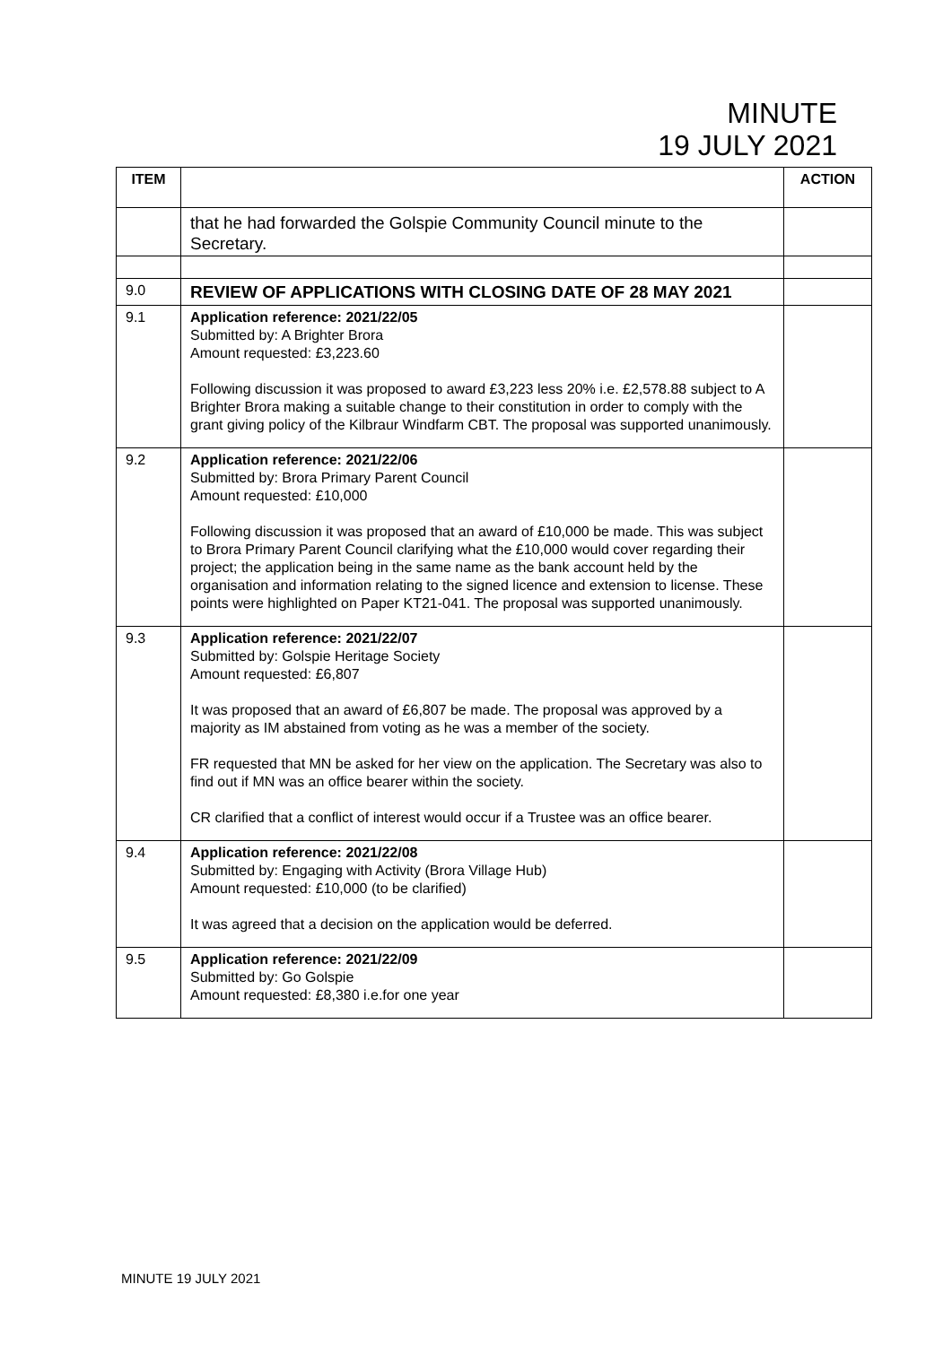MINUTE
19 JULY 2021
| ITEM | | ACTION |
| --- | --- | --- |
| | that he had forwarded the Golspie Community Council minute to the Secretary. | |
| 9.0 | REVIEW OF APPLICATIONS WITH CLOSING DATE OF 28 MAY 2021 | |
| 9.1 | Application reference: 2021/22/05 Submitted by: A Brighter Brora Amount requested: £3,223.60 Following discussion it was proposed to award £3,223 less 20% i.e. £2,578.88 subject to A Brighter Brora making a suitable change to their constitution in order to comply with the grant giving policy of the Kilbraur Windfarm CBT. The proposal was supported unanimously. | |
| 9.2 | Application reference: 2021/22/06 Submitted by: Brora Primary Parent Council Amount requested: £10,000 Following discussion it was proposed that an award of £10,000 be made. This was subject to Brora Primary Parent Council clarifying what the £10,000 would cover regarding their project; the application being in the same name as the bank account held by the organisation and information relating to the signed licence and extension to license. These points were highlighted on Paper KT21-041. The proposal was supported unanimously. | |
| 9.3 | Application reference: 2021/22/07 Submitted by: Golspie Heritage Society Amount requested: £6,807 It was proposed that an award of £6,807 be made. The proposal was approved by a majority as IM abstained from voting as he was a member of the society. FR requested that MN be asked for her view on the application. The Secretary was also to find out if MN was an office bearer within the society. CR clarified that a conflict of interest would occur if a Trustee was an office bearer. | |
| 9.4 | Application reference: 2021/22/08 Submitted by: Engaging with Activity (Brora Village Hub) Amount requested: £10,000 (to be clarified) It was agreed that a decision on the application would be deferred. | |
| 9.5 | Application reference: 2021/22/09 Submitted by: Go Golspie Amount requested: £8,380 i.e.for one year | |
MINUTE 19 JULY 2021